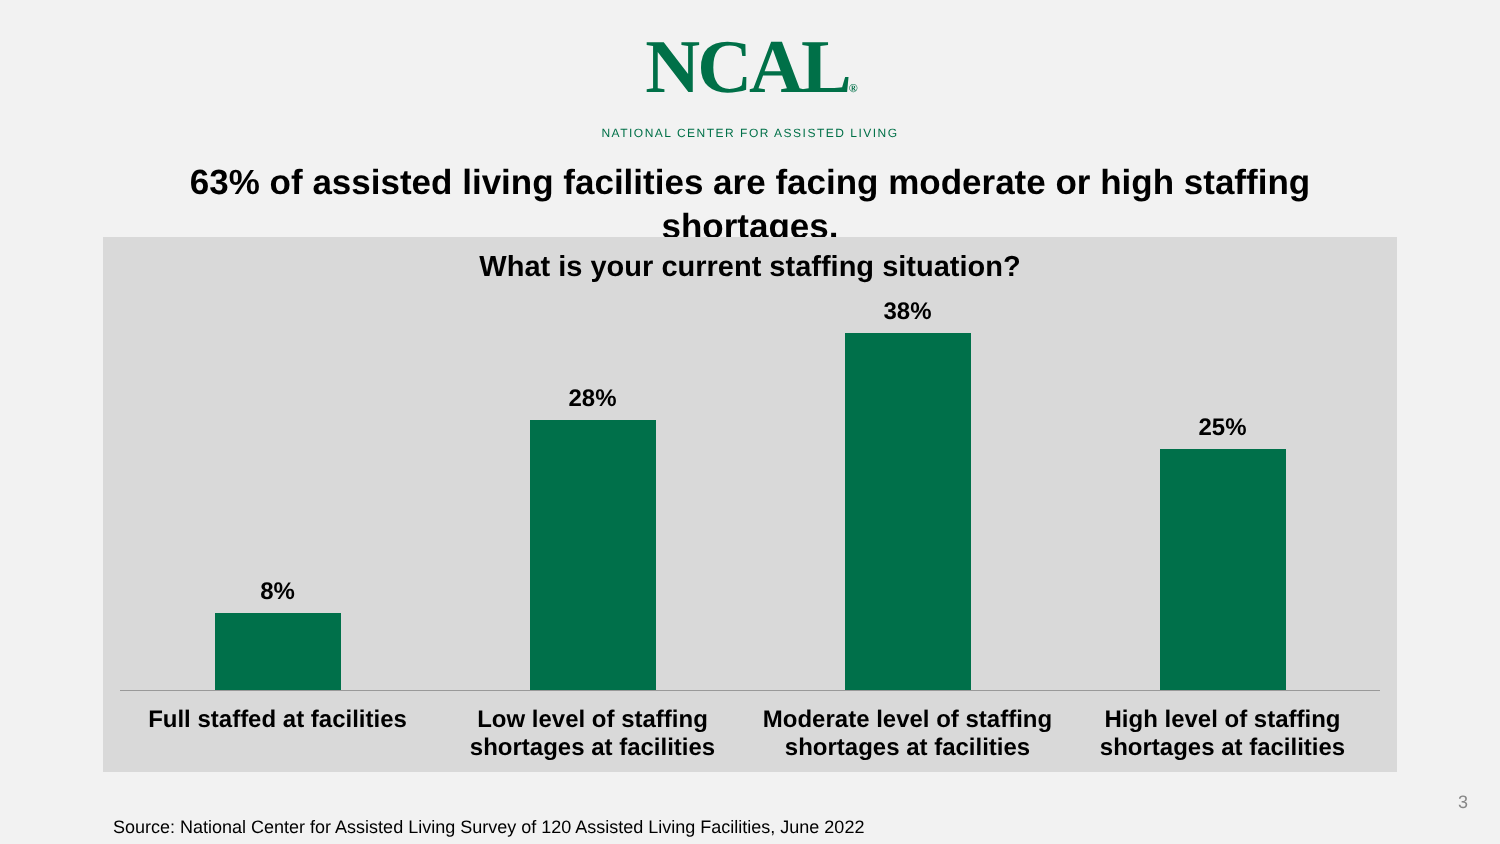NCAL®
NATIONAL CENTER FOR ASSISTED LIVING
63% of assisted living facilities are facing moderate or high staffing shortages.
What is your current staffing situation?
8% 28% 38% 25%
Full staffed at facilities Low level of staffing shortages at facilities
Moderate level of staffing shortages at facilities
High level of staffing shortages at facilities
3
Source: National Center for Assisted Living Survey of 120 Assisted Living Facilities, June 2022